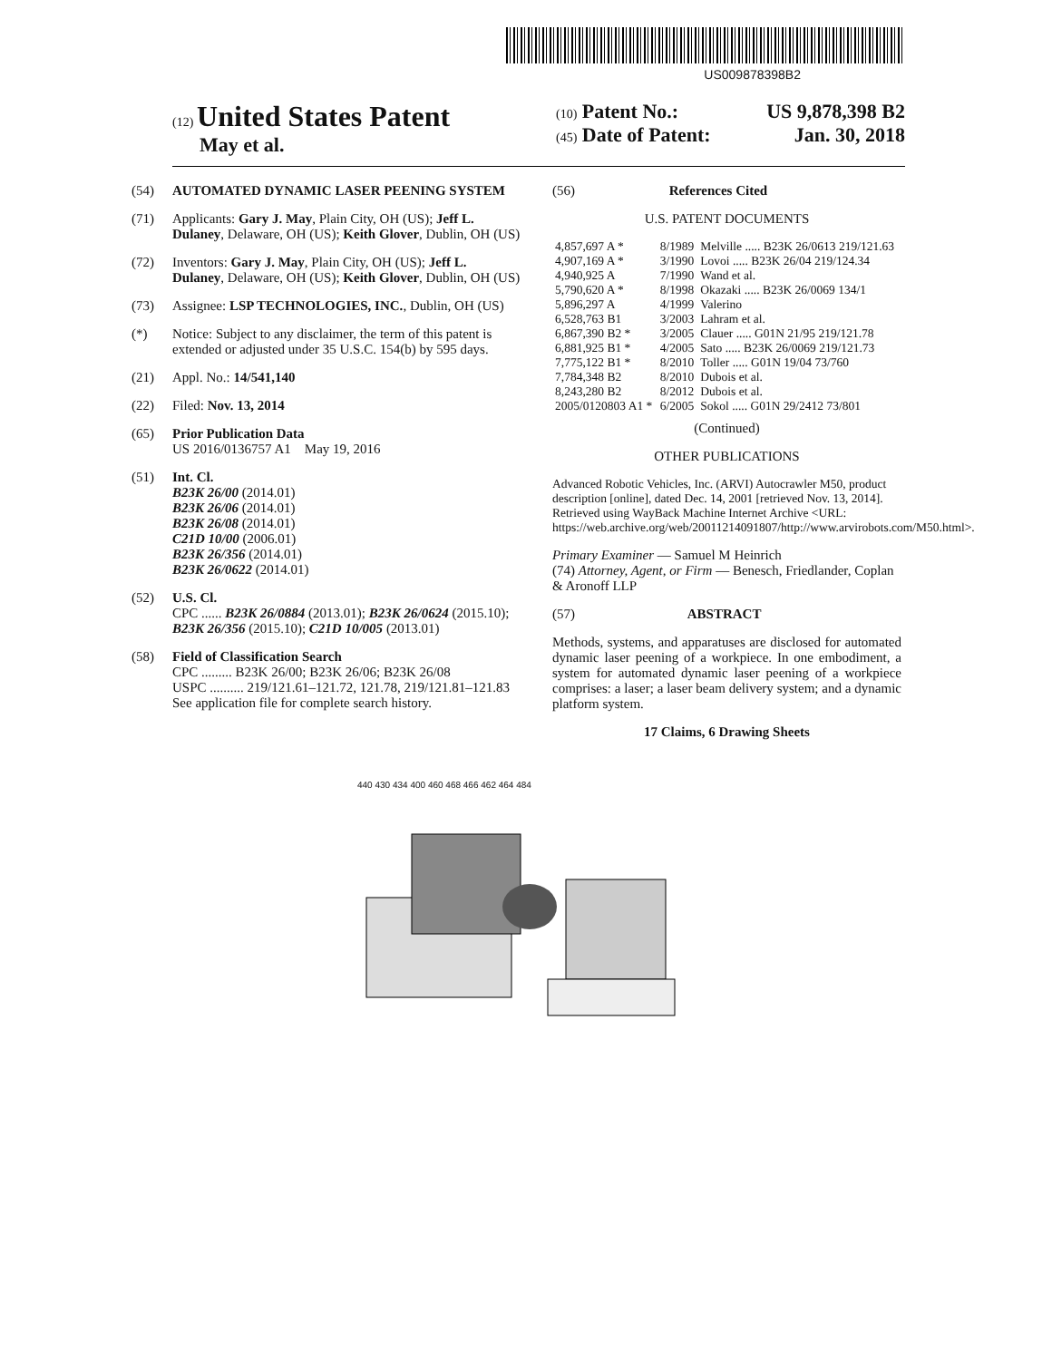US009878398B2
(12) United States Patent
May et al.
(10) Patent No.: US 9,878,398 B2
(45) Date of Patent: Jan. 30, 2018
(54) AUTOMATED DYNAMIC LASER PEENING SYSTEM
(71) Applicants: Gary J. May, Plain City, OH (US); Jeff L. Dulaney, Delaware, OH (US); Keith Glover, Dublin, OH (US)
(72) Inventors: Gary J. May, Plain City, OH (US); Jeff L. Dulaney, Delaware, OH (US); Keith Glover, Dublin, OH (US)
(73) Assignee: LSP TECHNOLOGIES, INC., Dublin, OH (US)
(*) Notice: Subject to any disclaimer, the term of this patent is extended or adjusted under 35 U.S.C. 154(b) by 595 days.
(21) Appl. No.: 14/541,140
(22) Filed: Nov. 13, 2014
(65) Prior Publication Data
US 2016/0136757 A1 May 19, 2016
(51) Int. Cl.
B23K 26/00 (2014.01)
B23K 26/06 (2014.01)
B23K 26/08 (2014.01)
C21D 10/00 (2006.01)
B23K 26/356 (2014.01)
B23K 26/0622 (2014.01)
(52) U.S. Cl.
CPC ...... B23K 26/0884 (2013.01); B23K 26/0624 (2015.10); B23K 26/356 (2015.10); C21D 10/005 (2013.01)
(58) Field of Classification Search
CPC ......... B23K 26/00; B23K 26/06; B23K 26/08
USPC .......... 219/121.61–121.72, 121.78, 219/121.81–121.83
See application file for complete search history.
(56) References Cited
U.S. PATENT DOCUMENTS
| 4,857,697 A * | 8/1989 | Melville ..... B23K 26/0613 219/121.63 |
| 4,907,169 A * | 3/1990 | Lovoi ..... B23K 26/04 219/124.34 |
| 4,940,925 A | 7/1990 | Wand et al. |
| 5,790,620 A * | 8/1998 | Okazaki ..... B23K 26/0069 134/1 |
| 5,896,297 A | 4/1999 | Valerino |
| 6,528,763 B1 | 3/2003 | Lahram et al. |
| 6,867,390 B2 * | 3/2005 | Clauer ..... G01N 21/95 219/121.78 |
| 6,881,925 B1 * | 4/2005 | Sato ..... B23K 26/0069 219/121.73 |
| 7,775,122 B1 * | 8/2010 | Toller ..... G01N 19/04 73/760 |
| 7,784,348 B2 | 8/2010 | Dubois et al. |
| 8,243,280 B2 | 8/2012 | Dubois et al. |
| 2005/0120803 A1 * | 6/2005 | Sokol ..... G01N 29/2412 73/801 |
(Continued)
OTHER PUBLICATIONS
Advanced Robotic Vehicles, Inc. (ARVI) Autocrawler M50, product description [online], dated Dec. 14, 2001 [retrieved Nov. 13, 2014]. Retrieved using WayBack Machine Internet Archive <URL: https://web.archive.org/web/20011214091807/http://www.arvirobots.com/M50.html>.
Primary Examiner — Samuel M Heinrich
(74) Attorney, Agent, or Firm — Benesch, Friedlander, Coplan & Aronoff LLP
(57) ABSTRACT
Methods, systems, and apparatuses are disclosed for automated dynamic laser peening of a workpiece. In one embodiment, a system for automated dynamic laser peening of a workpiece comprises: a laser; a laser beam delivery system; and a dynamic platform system.
17 Claims, 6 Drawing Sheets
440 430 434 400 460 468 466 462 464 484